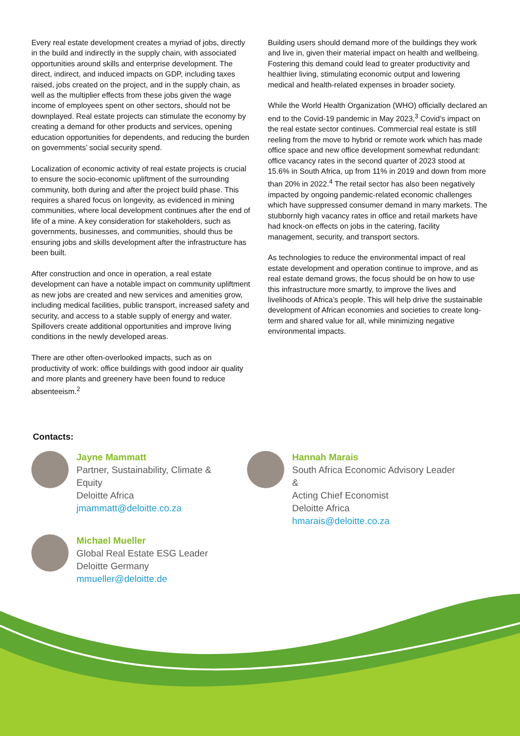Every real estate development creates a myriad of jobs, directly in the build and indirectly in the supply chain, with associated opportunities around skills and enterprise development. The direct, indirect, and induced impacts on GDP, including taxes raised, jobs created on the project, and in the supply chain, as well as the multiplier effects from these jobs given the wage income of employees spent on other sectors, should not be downplayed. Real estate projects can stimulate the economy by creating a demand for other products and services, opening education opportunities for dependents, and reducing the burden on governments’ social security spend.
Localization of economic activity of real estate projects is crucial to ensure the socio-economic upliftment of the surrounding community, both during and after the project build phase. This requires a shared focus on longevity, as evidenced in mining communities, where local development continues after the end of life of a mine. A key consideration for stakeholders, such as governments, businesses, and communities, should thus be ensuring jobs and skills development after the infrastructure has been built.
After construction and once in operation, a real estate development can have a notable impact on community upliftment as new jobs are created and new services and amenities grow, including medical facilities, public transport, increased safety and security, and access to a stable supply of energy and water. Spillovers create additional opportunities and improve living conditions in the newly developed areas.
There are other often-overlooked impacts, such as on productivity of work: office buildings with good indoor air quality and more plants and greenery have been found to reduce absenteeism.<sup>2</sup>
Building users should demand more of the buildings they work and live in, given their material impact on health and wellbeing. Fostering this demand could lead to greater productivity and healthier living, stimulating economic output and lowering medical and health-related expenses in broader society.
While the World Health Organization (WHO) officially declared an end to the Covid-19 pandemic in May 2023,<sup>3</sup> Covid’s impact on the real estate sector continues. Commercial real estate is still reeling from the move to hybrid or remote work which has made office space and new office development somewhat redundant: office vacancy rates in the second quarter of 2023 stood at 15.6% in South Africa, up from 11% in 2019 and down from more than 20% in 2022.<sup>4</sup> The retail sector has also been negatively impacted by ongoing pandemic-related economic challenges which have suppressed consumer demand in many markets. The stubbornly high vacancy rates in office and retail markets have had knock-on effects on jobs in the catering, facility management, security, and transport sectors.
As technologies to reduce the environmental impact of real estate development and operation continue to improve, and as real estate demand grows, the focus should be on how to use this infrastructure more smartly, to improve the lives and livelihoods of Africa’s people. This will help drive the sustainable development of African economies and societies to create long-term and shared value for all, while minimizing negative environmental impacts.
Contacts:
Jayne Mammatt
Partner, Sustainability, Climate &
Equity
Deloitte Africa
jmammatt@deloitte.co.za
Hannah Marais
South Africa Economic Advisory Leader &
Acting Chief Economist
Deloitte Africa
hmarais@deloitte.co.za
Michael Mueller
Global Real Estate ESG Leader
Deloitte Germany
mmueller@deloitte.de